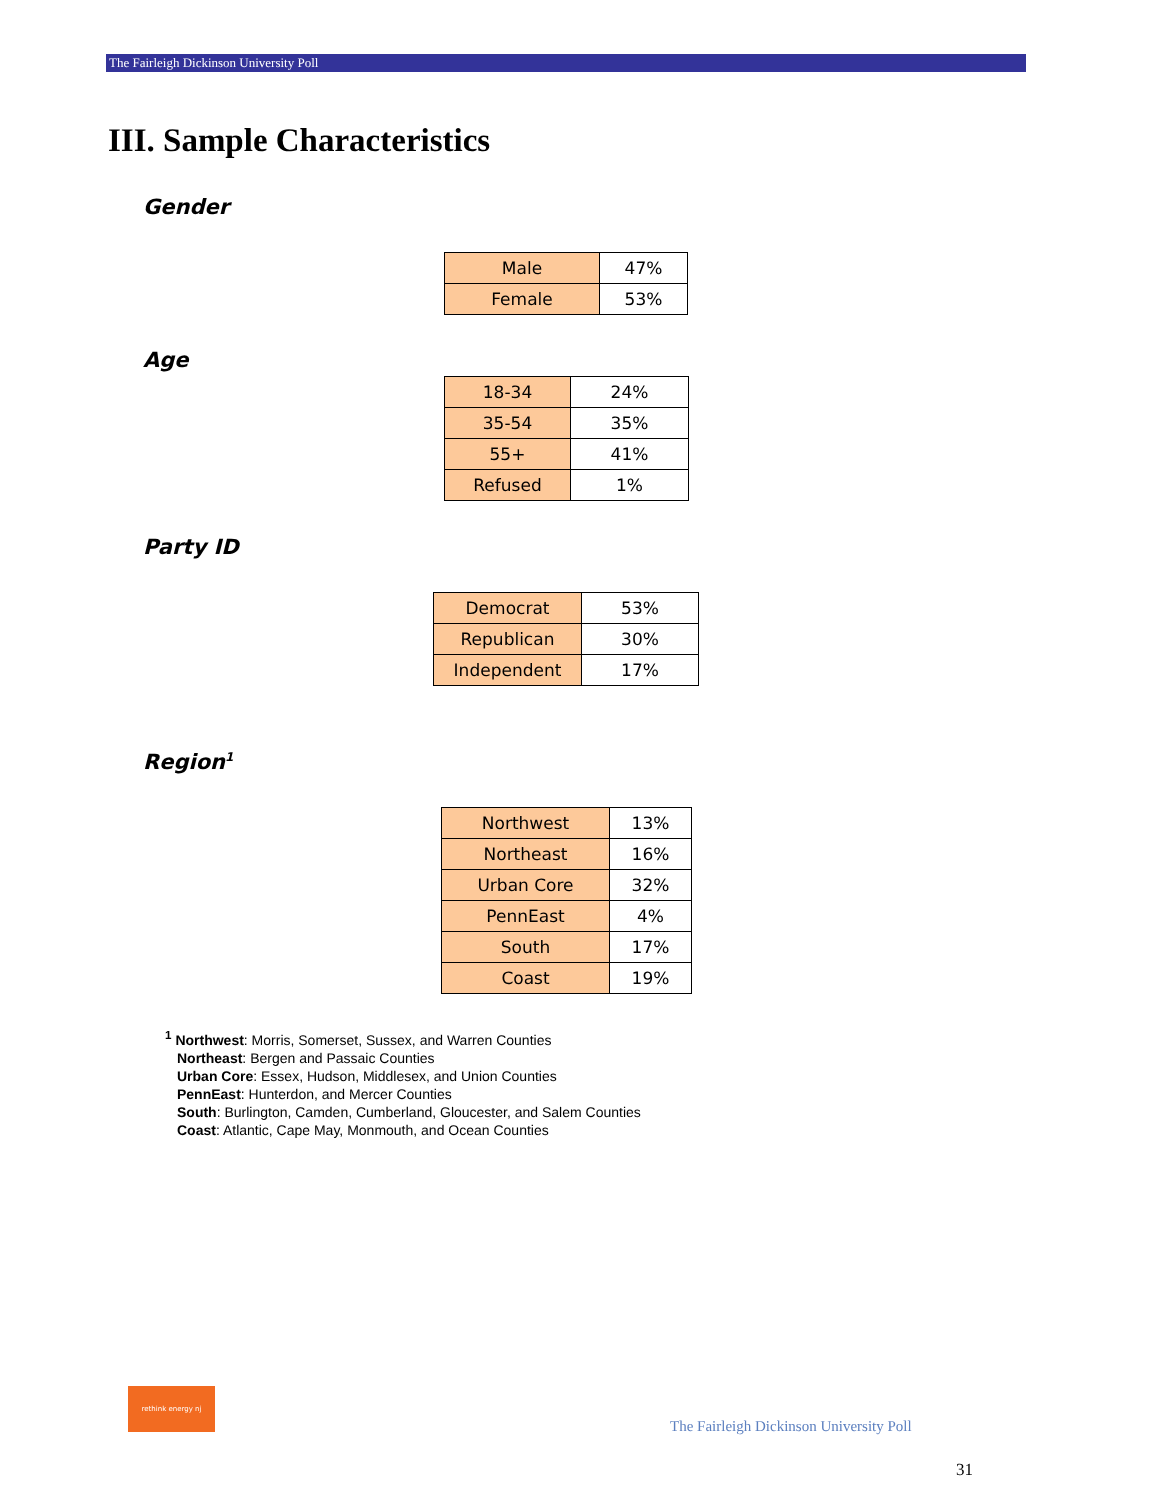The Fairleigh Dickinson University Poll
III. Sample Characteristics
Gender
| Male | 47% |
| Female | 53% |
Age
| 18-34 | 24% |
| 35-54 | 35% |
| 55+ | 41% |
| Refused | 1% |
Party ID
| Democrat | 53% |
| Republican | 30% |
| Independent | 17% |
Region<sup>1</sup>
| Northwest | 13% |
| Northeast | 16% |
| Urban Core | 32% |
| PennEast | 4% |
| South | 17% |
| Coast | 19% |
<sup>1</sup> Northwest: Morris, Somerset, Sussex, and Warren Counties
Northeast: Bergen and Passaic Counties
Urban Core: Essex, Hudson, Middlesex, and Union Counties
PennEast: Hunterdon, and Mercer Counties
South: Burlington, Camden, Cumberland, Gloucester, and Salem Counties
Coast: Atlantic, Cape May, Monmouth, and Ocean Counties
rethink energy nj
The Fairleigh Dickinson University Poll
31